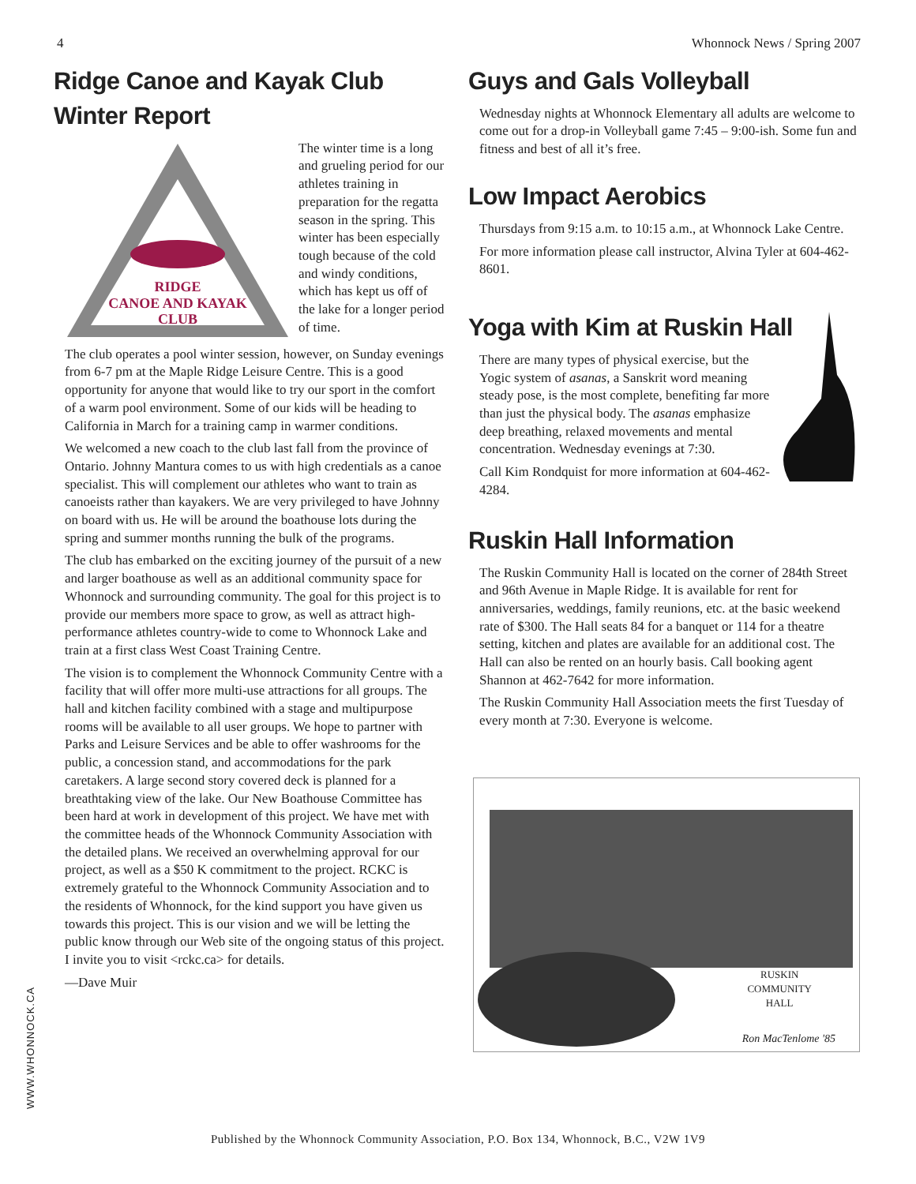4 Whonnock News / Spring 2007
Ridge Canoe and Kayak Club
Winter Report
RIDGE
CANOE AND KAYAK
CLUB
The winter time is a long and grueling period for our athletes training in preparation for the regatta season in the spring. This winter has been especially tough because of the cold and windy conditions, which has kept us off of the lake for a longer period of time.
The club operates a pool winter session, however, on Sunday evenings from 6-7 pm at the Maple Ridge Leisure Centre. This is a good opportunity for anyone that would like to try our sport in the comfort of a warm pool environment. Some of our kids will be heading to California in March for a training camp in warmer conditions.
We welcomed a new coach to the club last fall from the province of Ontario. Johnny Mantura comes to us with high credentials as a canoe specialist. This will complement our athletes who want to train as canoeists rather than kayakers. We are very privileged to have Johnny on board with us. He will be around the boathouse lots during the spring and summer months running the bulk of the programs.
The club has embarked on the exciting journey of the pursuit of a new and larger boathouse as well as an additional community space for Whonnock and surrounding community. The goal for this project is to provide our members more space to grow, as well as attract high-performance athletes country-wide to come to Whonnock Lake and train at a first class West Coast Training Centre.
The vision is to complement the Whonnock Community Centre with a facility that will offer more multi-use attractions for all groups. The hall and kitchen facility combined with a stage and multipurpose rooms will be available to all user groups. We hope to partner with Parks and Leisure Services and be able to offer washrooms for the public, a concession stand, and accommodations for the park caretakers. A large second story covered deck is planned for a breathtaking view of the lake. Our New Boathouse Committee has been hard at work in development of this project. We have met with the committee heads of the Whonnock Community Association with the detailed plans. We received an overwhelming approval for our project, as well as a $50 K commitment to the project. RCKC is extremely grateful to the Whonnock Community Association and to the residents of Whonnock, for the kind support you have given us towards this project. This is our vision and we will be letting the public know through our Web site of the ongoing status of this project. I invite you to visit <rckc.ca> for details.
—Dave Muir
Guys and Gals Volleyball
Wednesday nights at Whonnock Elementary all adults are welcome to come out for a drop-in Volleyball game 7:45 – 9:00-ish. Some fun and fitness and best of all it’s free.
Low Impact Aerobics
Thursdays from 9:15 a.m. to 10:15 a.m., at Whonnock Lake Centre.
For more information please call instructor, Alvina Tyler at 604-462-8601.
Yoga with Kim at Ruskin Hall
There are many types of physical exercise, but the Yogic system of asanas, a Sanskrit word meaning steady pose, is the most complete, benefiting far more than just the physical body. The asanas emphasize deep breathing, relaxed movements and mental concentration. Wednesday evenings at 7:30.
Call Kim Rondquist for more information at 604-462-4284.
Ruskin Hall Information
The Ruskin Community Hall is located on the corner of 284th Street and 96th Avenue in Maple Ridge. It is available for rent for anniversaries, weddings, family reunions, etc. at the basic weekend rate of $300. The Hall seats 84 for a banquet or 114 for a theatre setting, kitchen and plates are available for an additional cost. The Hall can also be rented on an hourly basis. Call booking agent Shannon at 462-7642 for more information.
The Ruskin Community Hall Association meets the first Tuesday of every month at 7:30. Everyone is welcome.
RUSKIN
COMMUNITY
HALL
Ron MacTenlome '85
WWW.WHONNOCK.CA
Published by the Whonnock Community Association, P.O. Box 134, Whonnock, B.C., V2W 1V9